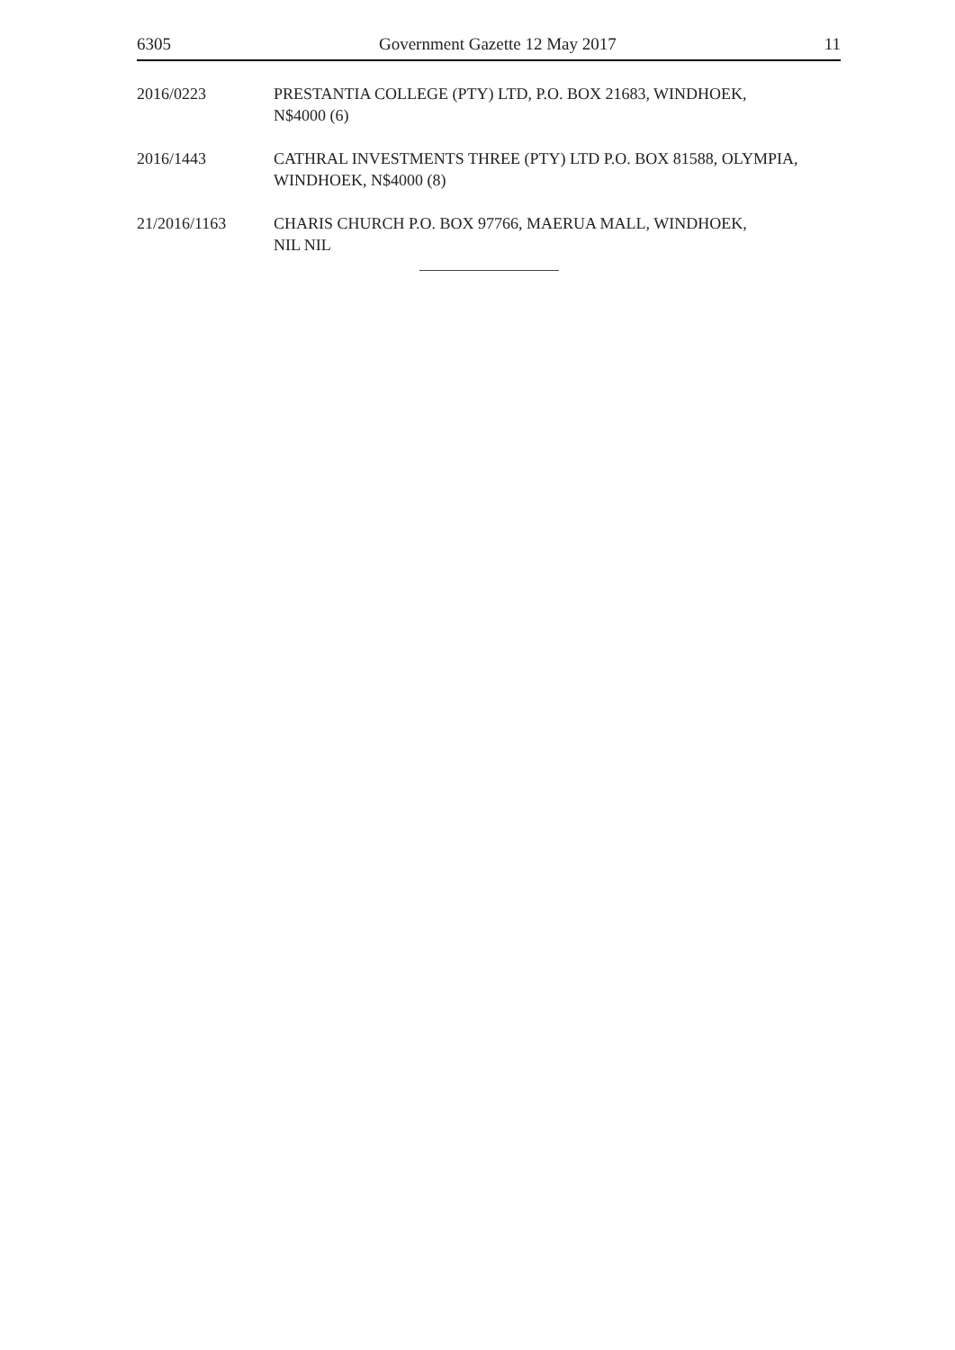6305 Government Gazette 12 May 2017 11
2016/0223 PRESTANTIA COLLEGE (PTY) LTD, P.O. BOX 21683, WINDHOEK,
N$4000 (6)
2016/1443 CATHRAL INVESTMENTS THREE (PTY) LTD P.O. BOX 81588, OLYMPIA,
WINDHOEK, N$4000 (8)
21/2016/1163 CHARIS CHURCH P.O. BOX 97766, MAERUA MALL, WINDHOEK,
NIL NIL